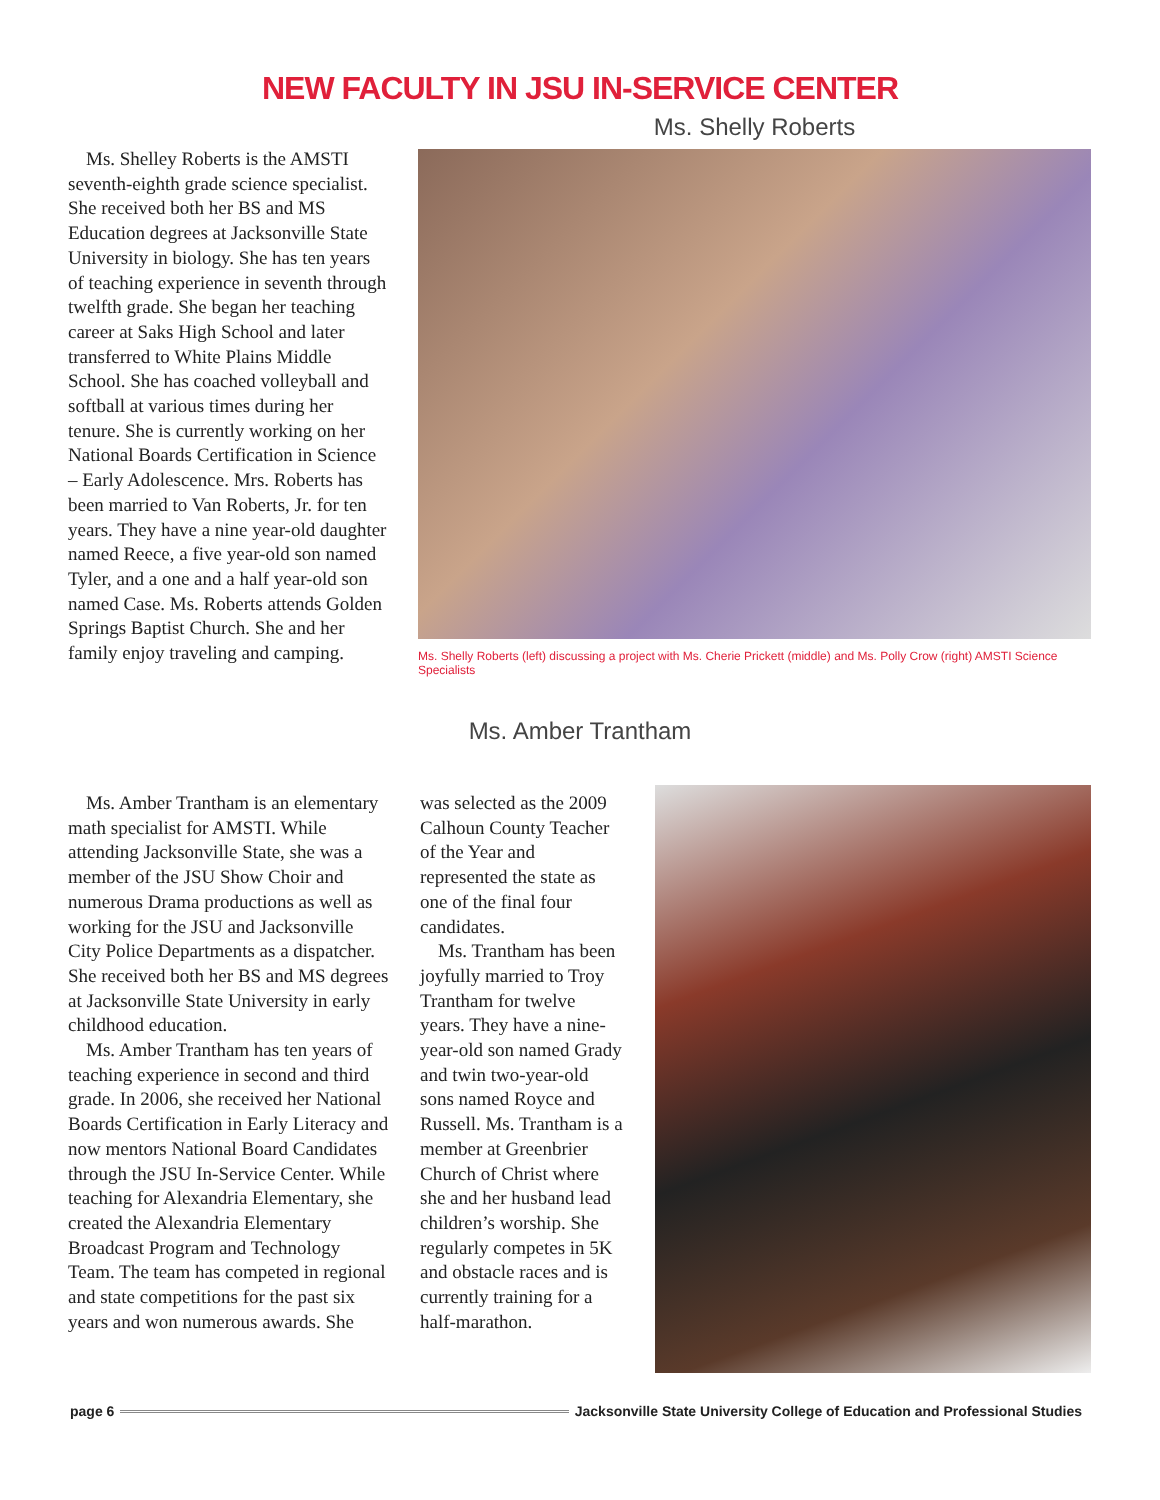NEW FACULTY IN JSU IN-SERVICE CENTER
Ms. Shelley Roberts is the AMSTI seventh-eighth grade science specialist. She received both her BS and MS Education degrees at Jacksonville State University in biology. She has ten years of teaching experience in seventh through twelfth grade. She began her teaching career at Saks High School and later transferred to White Plains Middle School. She has coached volleyball and softball at various times during her tenure. She is currently working on her National Boards Certification in Science – Early Adolescence. Mrs. Roberts has been married to Van Roberts, Jr. for ten years. They have a nine year-old daughter named Reece, a five year-old son named Tyler, and a one and a half year-old son named Case. Ms. Roberts attends Golden Springs Baptist Church. She and her family enjoy traveling and camping.
Ms. Shelly Roberts
Ms. Shelly Roberts (left) discussing a project with Ms. Cherie Prickett (middle) and Ms. Polly Crow (right) AMSTI Science Specialists
Ms. Amber Trantham
Ms. Amber Trantham is an elementary math specialist for AMSTI. While attending Jacksonville State, she was a member of the JSU Show Choir and numerous Drama productions as well as working for the JSU and Jacksonville City Police Departments as a dispatcher. She received both her BS and MS degrees at Jacksonville State University in early childhood education.
Ms. Amber Trantham has ten years of teaching experience in second and third grade. In 2006, she received her National Boards Certification in Early Literacy and now mentors National Board Candidates through the JSU In-Service Center. While teaching for Alexandria Elementary, she created the Alexandria Elementary Broadcast Program and Technology Team. The team has competed in regional and state competitions for the past six years and won numerous awards. She
was selected as the 2009 Calhoun County Teacher of the Year and represented the state as one of the final four candidates.
Ms. Trantham has been joyfully married to Troy Trantham for twelve years. They have a nine-year-old son named Grady and twin two-year-old sons named Royce and Russell. Ms. Trantham is a member at Greenbrier Church of Christ where she and her husband lead children’s worship. She regularly competes in 5K and obstacle races and is currently training for a half-marathon.
page 6 Jacksonville State University College of Education and Professional Studies